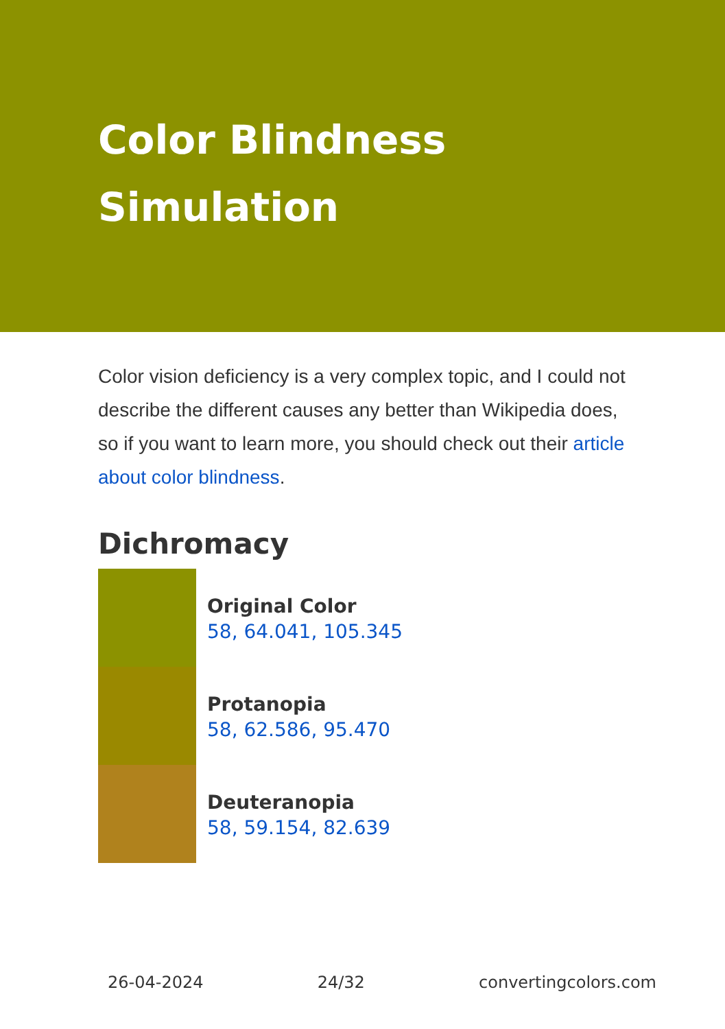Color Blindness Simulation
Color vision deficiency is a very complex topic, and I could not describe the different causes any better than Wikipedia does, so if you want to learn more, you should check out their article about color blindness.
Dichromacy
Original Color
58, 64.041, 105.345
Protanopia
58, 62.586, 95.470
Deuteranopia
58, 59.154, 82.639
26-04-2024 24/32 convertingcolors.com